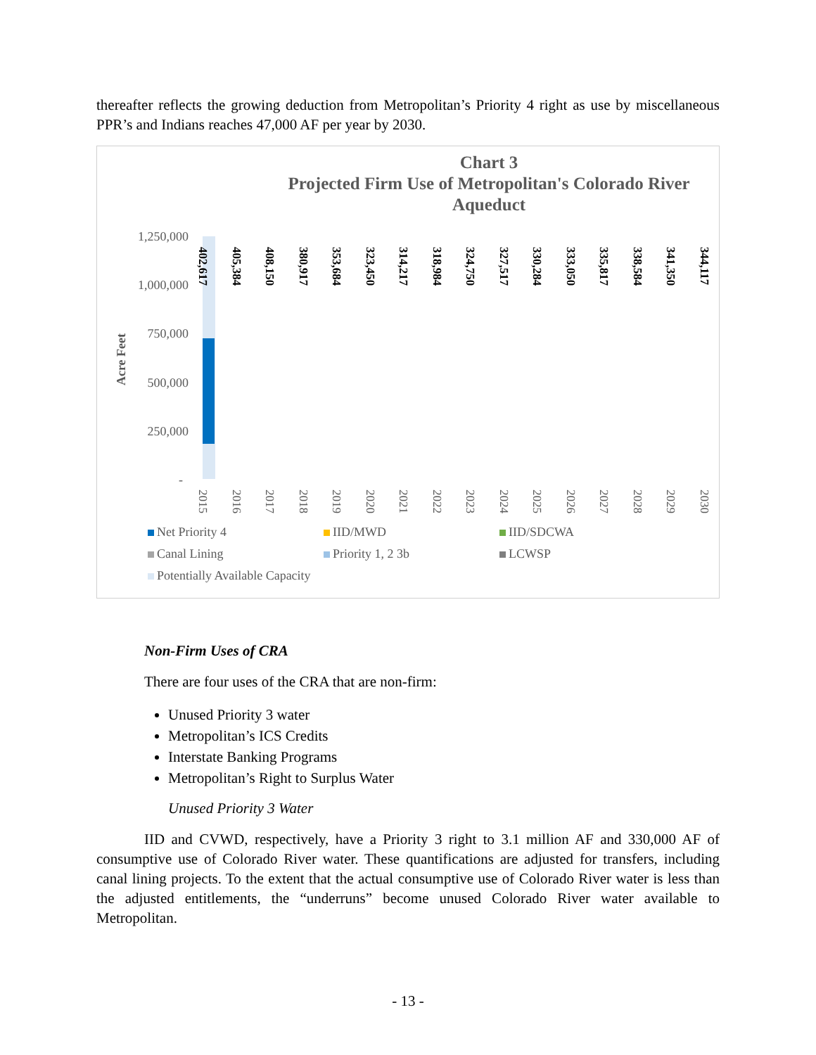thereafter reflects the growing deduction from Metropolitan’s Priority 4 right as use by miscellaneous PPR’s and Indians reaches 47,000 AF per year by 2030.
Chart 3
Projected Firm Use of Metropolitan's Colorado River Aqueduct
1,250,000
1,000,000
750,000
500,000
250,000
-
Acre Feet
2015
2016
2017
2018
2019
2020
2021
2022
2023
2024
2025
2026
2027
2028
2029
2030
402,617
405,384
408,150
380,917
353,684
323,450
314,217
318,984
324,750
327,517
330,284
333,050
335,817
338,584
341,350
344,117
Net Priority 4 IID/MWD IID/SDCWA Canal Lining Priority 1, 2 3b LCWSP Potentially Available Capacity
Non-Firm Uses of CRA
There are four uses of the CRA that are non-firm:
Unused Priority 3 water
Metropolitan’s ICS Credits
Interstate Banking Programs
Metropolitan’s Right to Surplus Water
Unused Priority 3 Water
IID and CVWD, respectively, have a Priority 3 right to 3.1 million AF and 330,000 AF of consumptive use of Colorado River water. These quantifications are adjusted for transfers, including canal lining projects. To the extent that the actual consumptive use of Colorado River water is less than the adjusted entitlements, the “underruns” become unused Colorado River water available to Metropolitan.
- 13 -